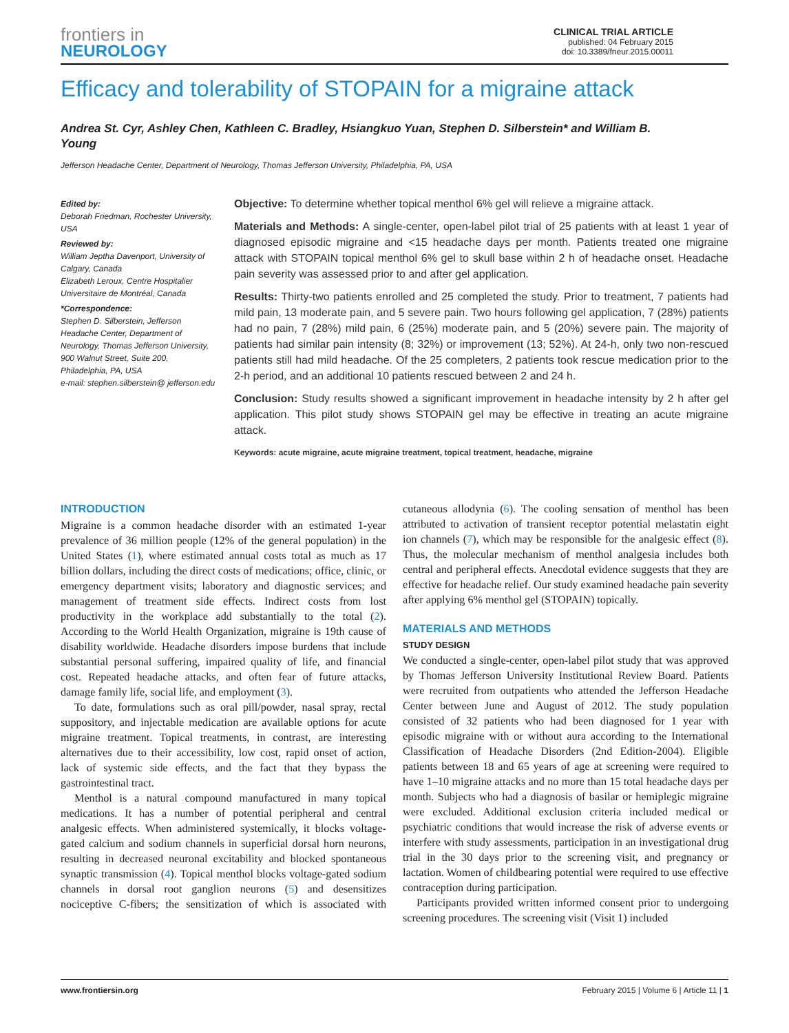frontiers in
NEUROLOGY
CLINICAL TRIAL ARTICLE
published: 04 February 2015
doi: 10.3389/fneur.2015.00011
Efficacy and tolerability of STOPAIN for a migraine attack
Andrea St. Cyr, Ashley Chen, Kathleen C. Bradley, Hsiangkuo Yuan, Stephen D. Silberstein* and William B. Young
Jefferson Headache Center, Department of Neurology, Thomas Jefferson University, Philadelphia, PA, USA
Edited by:
Deborah Friedman, Rochester University, USA
Reviewed by:
William Jeptha Davenport, University of Calgary, Canada
Elizabeth Leroux, Centre Hospitalier Universitaire de Montréal, Canada
*Correspondence:
Stephen D. Silberstein, Jefferson Headache Center, Department of Neurology, Thomas Jefferson University, 900 Walnut Street, Suite 200, Philadelphia, PA, USA
e-mail: stephen.silberstein@ jefferson.edu
Objective: To determine whether topical menthol 6% gel will relieve a migraine attack.
Materials and Methods: A single-center, open-label pilot trial of 25 patients with at least 1 year of diagnosed episodic migraine and <15 headache days per month. Patients treated one migraine attack with STOPAIN topical menthol 6% gel to skull base within 2 h of headache onset. Headache pain severity was assessed prior to and after gel application.
Results: Thirty-two patients enrolled and 25 completed the study. Prior to treatment, 7 patients had mild pain, 13 moderate pain, and 5 severe pain. Two hours following gel application, 7 (28%) patients had no pain, 7 (28%) mild pain, 6 (25%) moderate pain, and 5 (20%) severe pain. The majority of patients had similar pain intensity (8; 32%) or improvement (13; 52%). At 24-h, only two non-rescued patients still had mild headache. Of the 25 completers, 2 patients took rescue medication prior to the 2-h period, and an additional 10 patients rescued between 2 and 24 h.
Conclusion: Study results showed a significant improvement in headache intensity by 2 h after gel application. This pilot study shows STOPAIN gel may be effective in treating an acute migraine attack.
Keywords: acute migraine, acute migraine treatment, topical treatment, headache, migraine
INTRODUCTION
Migraine is a common headache disorder with an estimated 1-year prevalence of 36 million people (12% of the general population) in the United States (1), where estimated annual costs total as much as 17 billion dollars, including the direct costs of medications; office, clinic, or emergency department visits; laboratory and diagnostic services; and management of treatment side effects. Indirect costs from lost productivity in the workplace add substantially to the total (2). According to the World Health Organization, migraine is 19th cause of disability worldwide. Headache disorders impose burdens that include substantial personal suffering, impaired quality of life, and financial cost. Repeated headache attacks, and often fear of future attacks, damage family life, social life, and employment (3).
To date, formulations such as oral pill/powder, nasal spray, rectal suppository, and injectable medication are available options for acute migraine treatment. Topical treatments, in contrast, are interesting alternatives due to their accessibility, low cost, rapid onset of action, lack of systemic side effects, and the fact that they bypass the gastrointestinal tract.
Menthol is a natural compound manufactured in many topical medications. It has a number of potential peripheral and central analgesic effects. When administered systemically, it blocks voltage-gated calcium and sodium channels in superficial dorsal horn neurons, resulting in decreased neuronal excitability and blocked spontaneous synaptic transmission (4). Topical menthol blocks voltage-gated sodium channels in dorsal root ganglion neurons (5) and desensitizes nociceptive C-fibers; the sensitization of which is associated with cutaneous allodynia (6). The cooling sensation of menthol has been attributed to activation of transient receptor potential melastatin eight ion channels (7), which may be responsible for the analgesic effect (8). Thus, the molecular mechanism of menthol analgesia includes both central and peripheral effects. Anecdotal evidence suggests that they are effective for headache relief. Our study examined headache pain severity after applying 6% menthol gel (STOPAIN) topically.
MATERIALS AND METHODS
STUDY DESIGN
We conducted a single-center, open-label pilot study that was approved by Thomas Jefferson University Institutional Review Board. Patients were recruited from outpatients who attended the Jefferson Headache Center between June and August of 2012. The study population consisted of 32 patients who had been diagnosed for 1 year with episodic migraine with or without aura according to the International Classification of Headache Disorders (2nd Edition-2004). Eligible patients between 18 and 65 years of age at screening were required to have 1–10 migraine attacks and no more than 15 total headache days per month. Subjects who had a diagnosis of basilar or hemiplegic migraine were excluded. Additional exclusion criteria included medical or psychiatric conditions that would increase the risk of adverse events or interfere with study assessments, participation in an investigational drug trial in the 30 days prior to the screening visit, and pregnancy or lactation. Women of childbearing potential were required to use effective contraception during participation.
Participants provided written informed consent prior to undergoing screening procedures. The screening visit (Visit 1) included
www.frontiersin.org February 2015 | Volume 6 | Article 11 | 1